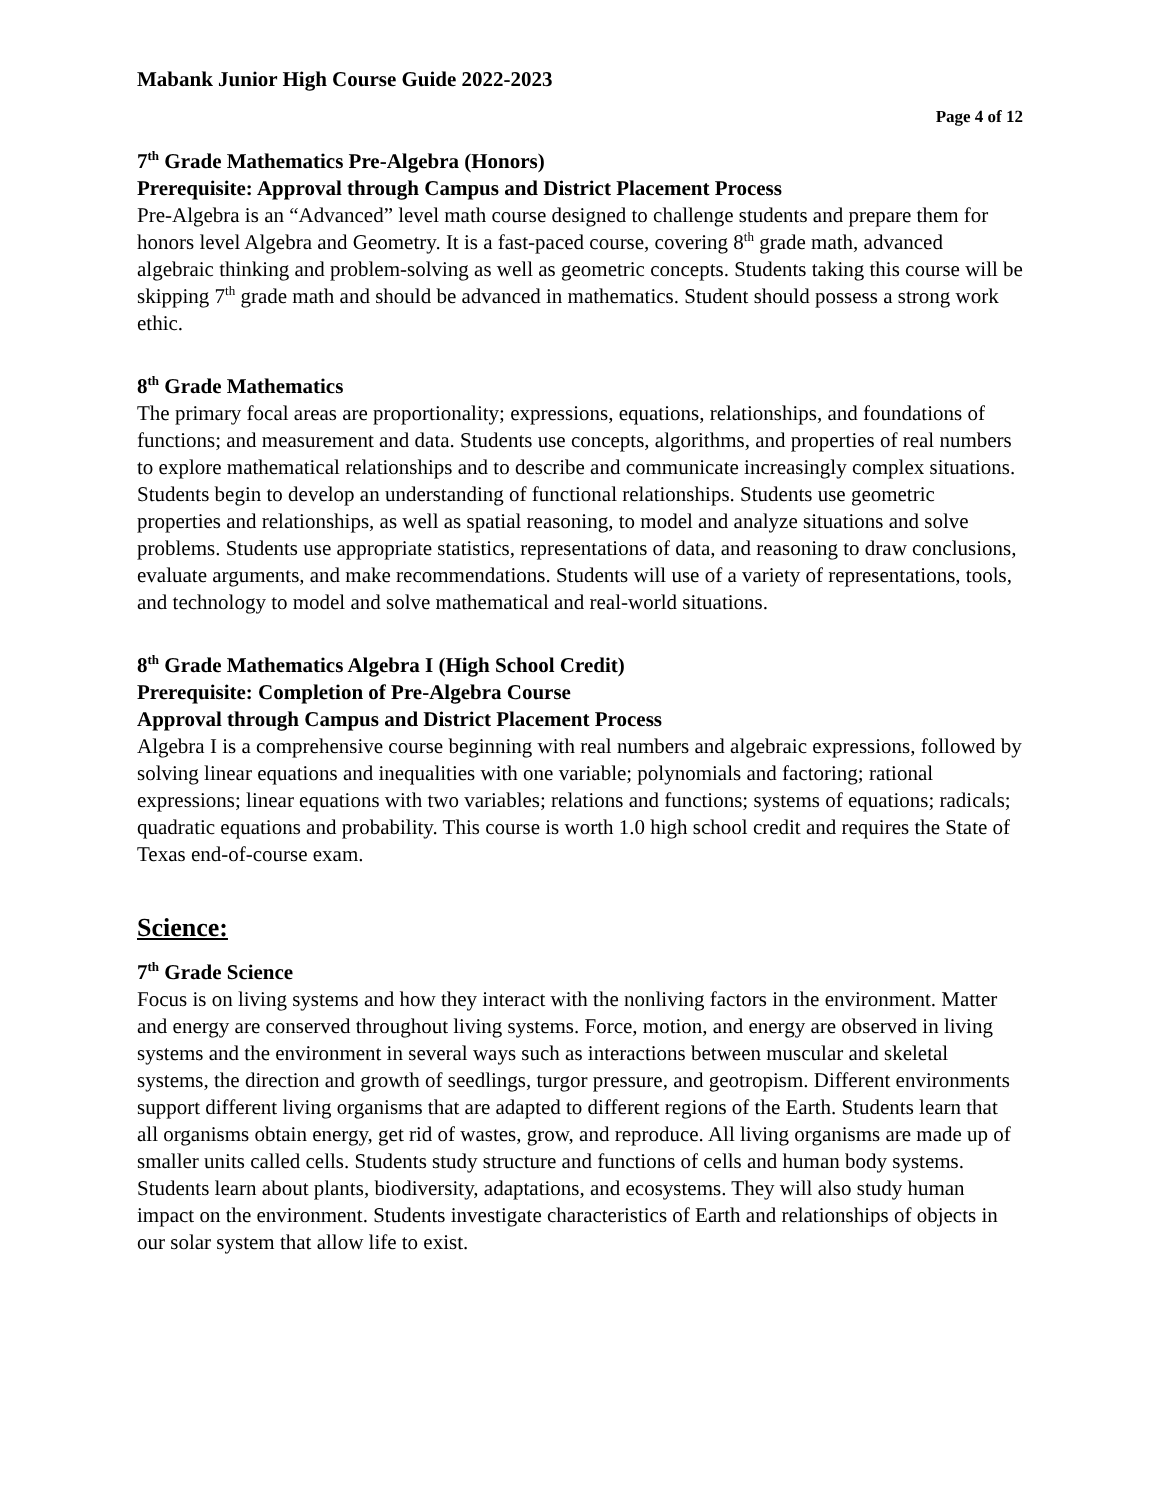Mabank Junior High Course Guide 2022-2023
Page 4 of 12
7<sup>th</sup> Grade Mathematics Pre-Algebra (Honors)
Prerequisite: Approval through Campus and District Placement Process
Pre-Algebra is an “Advanced” level math course designed to challenge students and prepare them for honors level Algebra and Geometry. It is a fast-paced course, covering 8<sup>th</sup> grade math, advanced algebraic thinking and problem-solving as well as geometric concepts. Students taking this course will be skipping 7<sup>th</sup> grade math and should be advanced in mathematics. Student should possess a strong work ethic.
8<sup>th</sup> Grade Mathematics
The primary focal areas are proportionality; expressions, equations, relationships, and foundations of functions; and measurement and data. Students use concepts, algorithms, and properties of real numbers to explore mathematical relationships and to describe and communicate increasingly complex situations. Students begin to develop an understanding of functional relationships. Students use geometric properties and relationships, as well as spatial reasoning, to model and analyze situations and solve problems. Students use appropriate statistics, representations of data, and reasoning to draw conclusions, evaluate arguments, and make recommendations. Students will use of a variety of representations, tools, and technology to model and solve mathematical and real-world situations.
8<sup>th</sup> Grade Mathematics Algebra I (High School Credit)
Prerequisite: Completion of Pre-Algebra Course
Approval through Campus and District Placement Process
Algebra I is a comprehensive course beginning with real numbers and algebraic expressions, followed by solving linear equations and inequalities with one variable; polynomials and factoring; rational expressions; linear equations with two variables; relations and functions; systems of equations; radicals; quadratic equations and probability. This course is worth 1.0 high school credit and requires the State of Texas end-of-course exam.
Science:
7<sup>th</sup> Grade Science
Focus is on living systems and how they interact with the nonliving factors in the environment. Matter and energy are conserved throughout living systems. Force, motion, and energy are observed in living systems and the environment in several ways such as interactions between muscular and skeletal systems, the direction and growth of seedlings, turgor pressure, and geotropism. Different environments support different living organisms that are adapted to different regions of the Earth. Students learn that all organisms obtain energy, get rid of wastes, grow, and reproduce. All living organisms are made up of smaller units called cells. Students study structure and functions of cells and human body systems. Students learn about plants, biodiversity, adaptations, and ecosystems. They will also study human impact on the environment. Students investigate characteristics of Earth and relationships of objects in our solar system that allow life to exist.